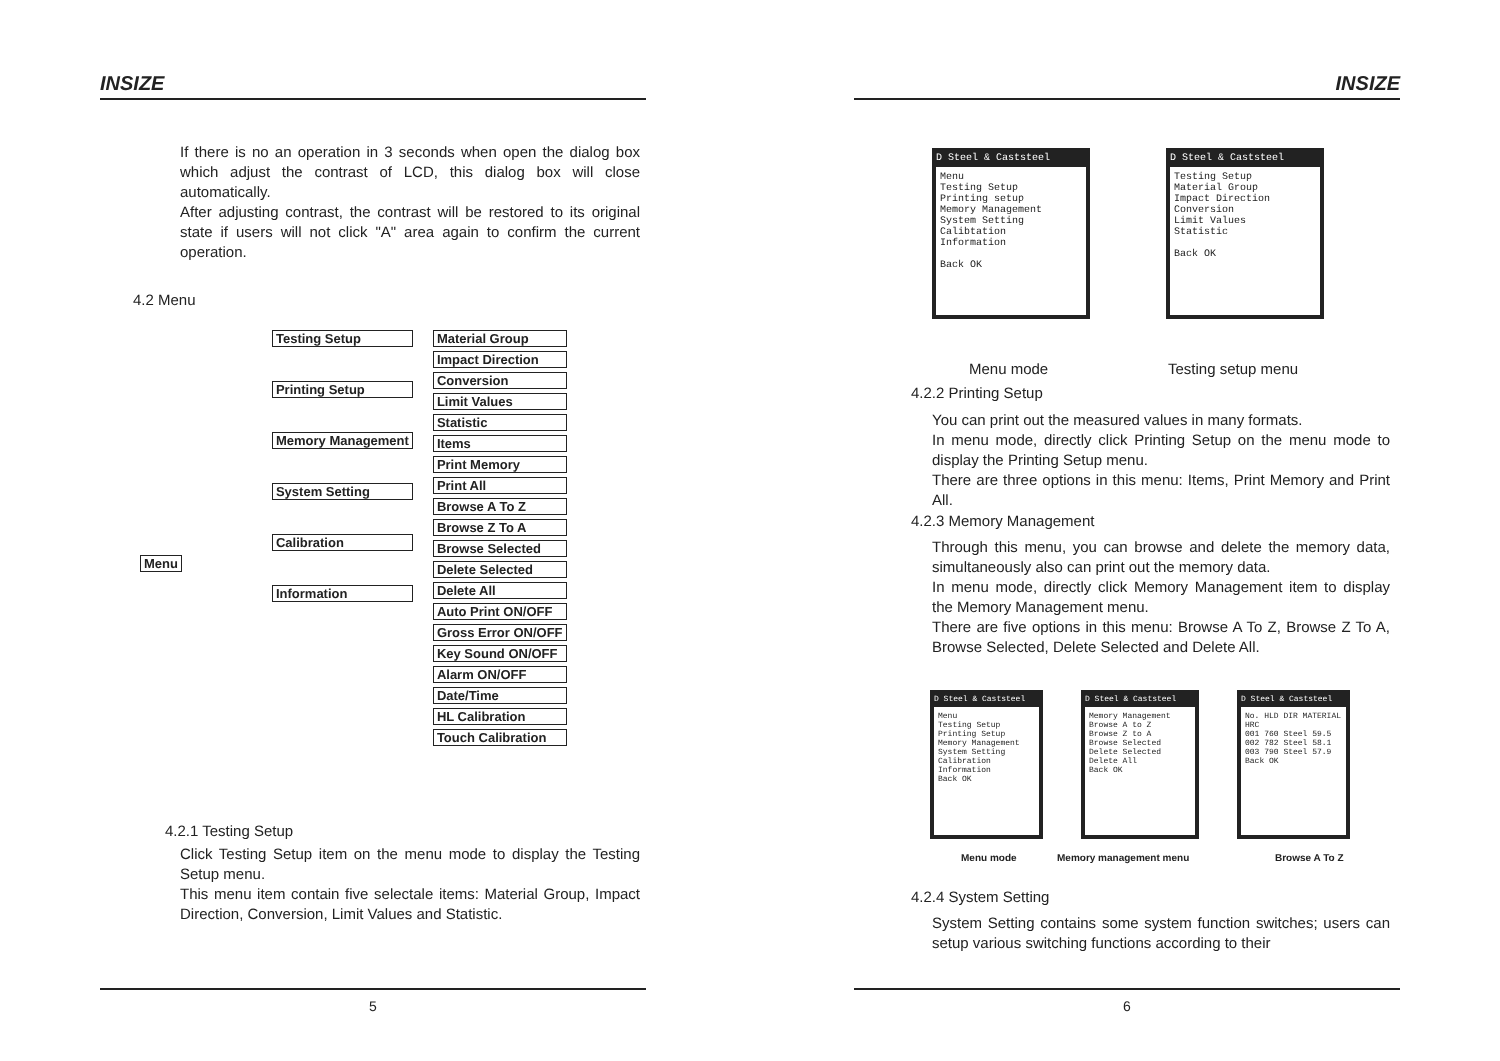INSIZE
If there is no an operation in 3 seconds when open the dialog box which adjust the contrast of LCD, this dialog box will close automatically.
After adjusting contrast, the contrast will be restored to its original state if users will not click "A" area again to confirm the current operation.
4.2 Menu
Menu
Testing Setup
Printing Setup
Memory Management
System Setting
Calibration
Information
Material Group
Impact Direction
Conversion
Limit Values
Statistic
Items
Print Memory
Print All
Browse A To Z
Browse Z To A
Browse Selected
Delete Selected
Delete All
Auto Print ON/OFF
Gross Error ON/OFF
Key Sound ON/OFF
Alarm ON/OFF
Date/Time
HL Calibration
Touch Calibration
4.2.1 Testing Setup
Click Testing Setup item on the menu mode to display the Testing Setup menu.
This menu item contain five selectale items: Material Group, Impact Direction, Conversion, Limit Values and Statistic.
5
INSIZE
D Steel & Caststeel
Menu
Testing Setup
Printing setup
Memory Management
System Setting
Calibtation
Information
Back OK
D Steel & Caststeel
Testing Setup
Material Group
Impact Direction
Conversion
Limit Values
Statistic
Back OK
Menu mode Testing setup menu
4.2.2 Printing Setup
You can print out the measured values in many formats.
In menu mode, directly click Printing Setup on the menu mode to display the Printing Setup menu.
There are three options in this menu: Items, Print Memory and Print All.
4.2.3 Memory Management
Through this menu, you can browse and delete the memory data, simultaneously also can print out the memory data.
In menu mode, directly click Memory Management item to display the Memory Management menu.
There are five options in this menu: Browse A To Z, Browse Z To A, Browse Selected, Delete Selected and Delete All.
D Steel & Caststeel
Menu
Testing Setup
Printing Setup
Memory Management
System Setting
Calibration
Information
Back OK
D Steel & Caststeel
Memory Management
Browse A to Z
Browse Z to A
Browse Selected
Delete Selected
Delete All
Back OK
D Steel & Caststeel
No. HLD DIR MATERIAL HRC
001 760 Steel 59.5
002 782 Steel 58.1
003 790 Steel 57.9
Back OK
Menu mode Memory management menu Browse A To Z
4.2.4 System Setting
System Setting contains some system function switches; users can setup various switching functions according to their
6